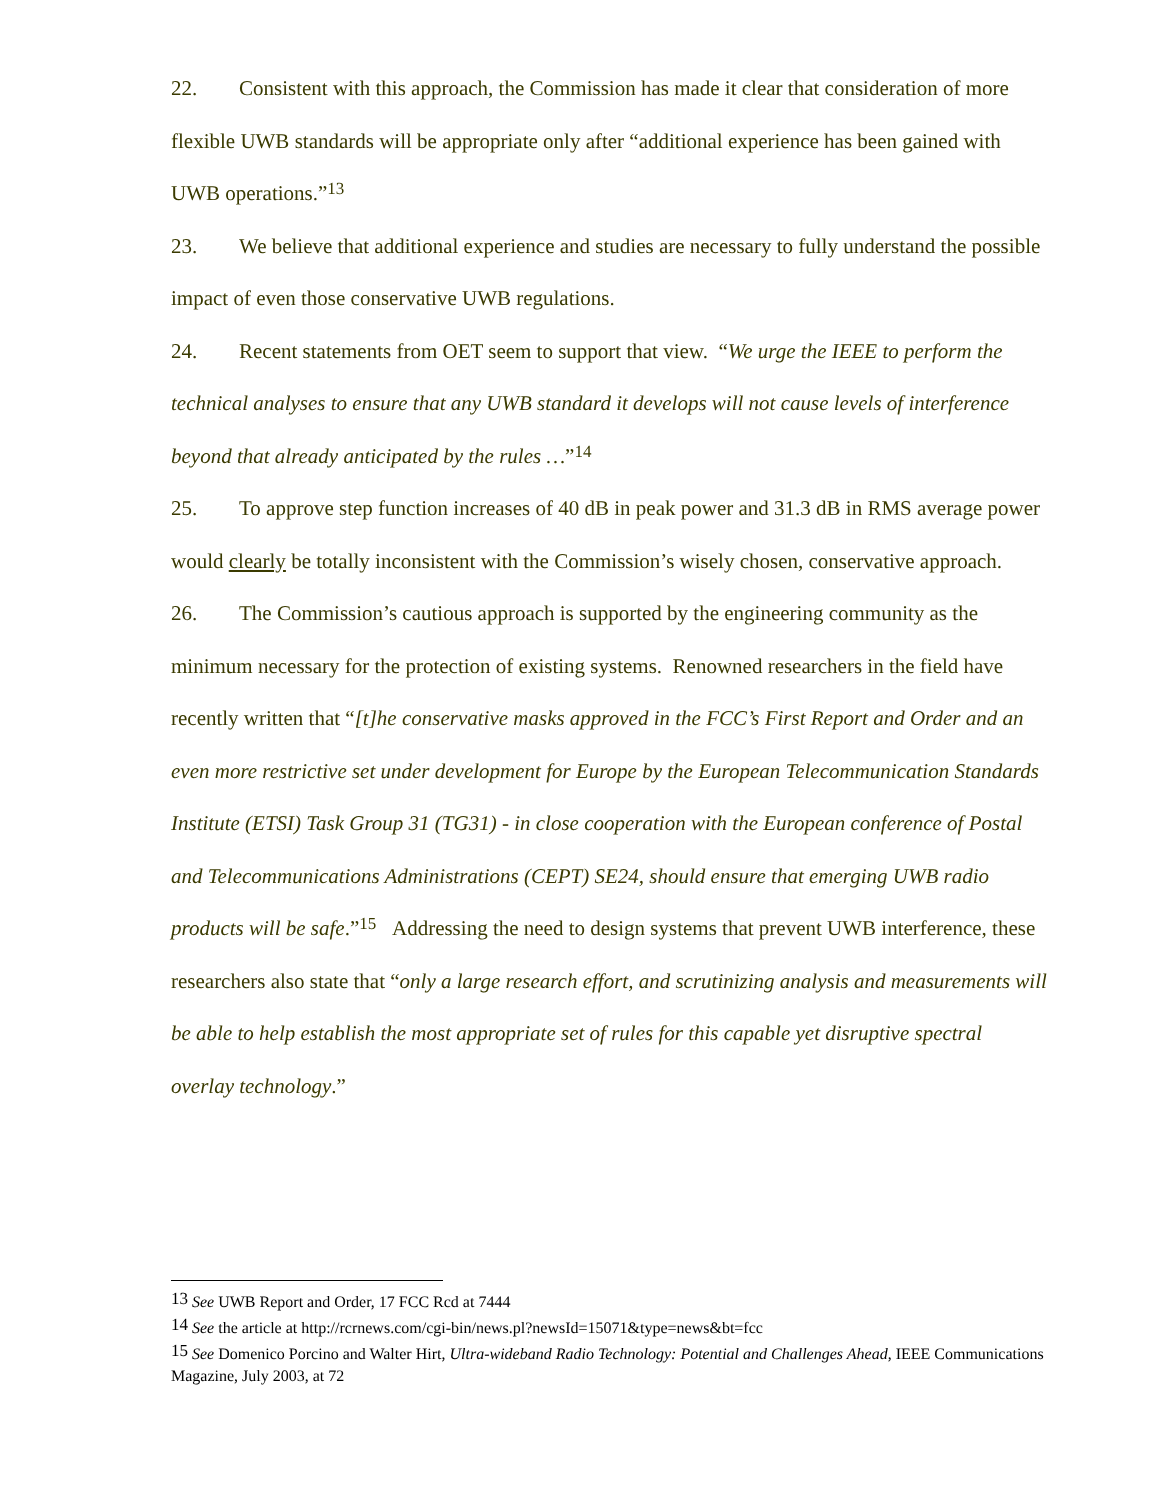22. Consistent with this approach, the Commission has made it clear that consideration of more flexible UWB standards will be appropriate only after “additional experience has been gained with UWB operations.”<sup>13</sup>
23. We believe that additional experience and studies are necessary to fully understand the possible impact of even those conservative UWB regulations.
24. Recent statements from OET seem to support that view. “We urge the IEEE to perform the technical analyses to ensure that any UWB standard it develops will not cause levels of interference beyond that already anticipated by the rules …”<sup>14</sup>
25. To approve step function increases of 40 dB in peak power and 31.3 dB in RMS average power would clearly be totally inconsistent with the Commission’s wisely chosen, conservative approach.
26. The Commission’s cautious approach is supported by the engineering community as the minimum necessary for the protection of existing systems. Renowned researchers in the field have recently written that “[t]he conservative masks approved in the FCC’s First Report and Order and an even more restrictive set under development for Europe by the European Telecommunication Standards Institute (ETSI) Task Group 31 (TG31) - in close cooperation with the European conference of Postal and Telecommunications Administrations (CEPT) SE24, should ensure that emerging UWB radio products will be safe.”<sup>15</sup> Addressing the need to design systems that prevent UWB interference, these researchers also state that “only a large research effort, and scrutinizing analysis and measurements will be able to help establish the most appropriate set of rules for this capable yet disruptive spectral overlay technology.”
<sup>13</sup> See UWB Report and Order, 17 FCC Rcd at 7444
<sup>14</sup> See the article at http://rcrnews.com/cgi-bin/news.pl?newsId=15071&type=news&bt=fcc
<sup>15</sup> See Domenico Porcino and Walter Hirt, Ultra-wideband Radio Technology: Potential and Challenges Ahead, IEEE Communications Magazine, July 2003, at 72